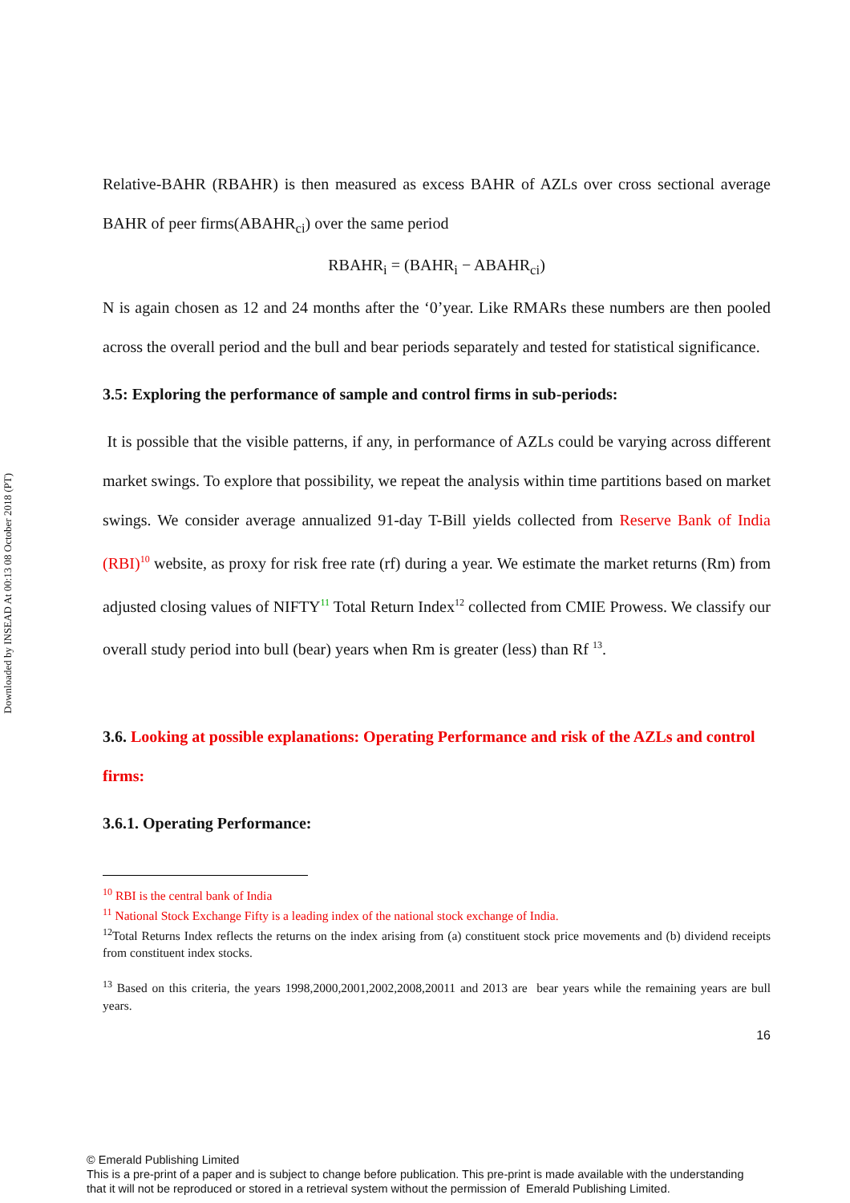Downloaded by INSEAD At 00:13 08 October 2018 (PT)
Relative-BAHR (RBAHR) is then measured as excess BAHR of AZLs over cross sectional average BAHR of peer firms(ABAHR<sub>ci</sub>) over the same period
RBAHR<sub>i</sub> = (BAHR<sub>i</sub> − ABAHR<sub>ci</sub>)
N is again chosen as 12 and 24 months after the ‘0’year. Like RMARs these numbers are then pooled across the overall period and the bull and bear periods separately and tested for statistical significance.
3.5: Exploring the performance of sample and control firms in sub-periods:
It is possible that the visible patterns, if any, in performance of AZLs could be varying across different market swings. To explore that possibility, we repeat the analysis within time partitions based on market swings. We consider average annualized 91-day T-Bill yields collected from Reserve Bank of India (RBI)<sup>10</sup> website, as proxy for risk free rate (rf) during a year. We estimate the market returns (Rm) from adjusted closing values of NIFTY<sup>11</sup> Total Return Index<sup>12</sup> collected from CMIE Prowess. We classify our overall study period into bull (bear) years when Rm is greater (less) than Rf <sup>13</sup>.
3.6. Looking at possible explanations: Operating Performance and risk of the AZLs and control firms:
3.6.1. Operating Performance:
<sup>10</sup> RBI is the central bank of India
<sup>11</sup> National Stock Exchange Fifty is a leading index of the national stock exchange of India.
<sup>12</sup> Total Returns Index reflects the returns on the index arising from (a) constituent stock price movements and (b) dividend receipts from constituent index stocks.
<sup>13</sup> Based on this criteria, the years 1998,2000,2001,2002,2008,20011 and 2013 are bear years while the remaining years are bull years.
16
© Emerald Publishing Limited
This is a pre-print of a paper and is subject to change before publication. This pre-print is made available with the understanding
that it will not be reproduced or stored in a retrieval system without the permission of Emerald Publishing Limited.